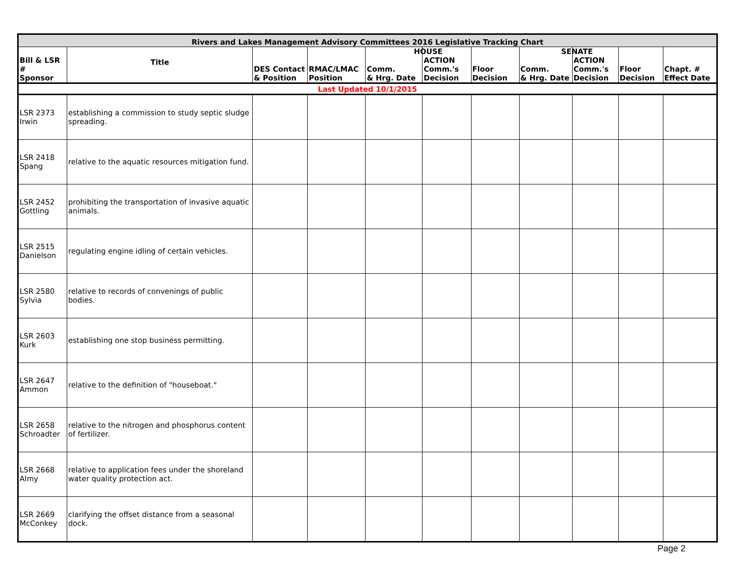| Rivers and Lakes Management Advisory Committees 2016 Legislative Tracking Chart | | | | | | | | | | |
| --- | --- | --- | --- | --- | --- | --- | --- | --- | --- | --- |
| Bill & LSR # Sponsor | Title | DES Contact & Position | RMAC/LMAC Position | Comm. & Hrg. Date | HOUSE ACTION Comm.'s Decision | Floor Decision | Comm. & Hrg. Date | SENATE ACTION Comm.'s Decision | Floor Decision | Chapt. # Effect Date |
| Last Updated 10/1/2015 | | | | | | | | | | |
| LSR 2373 Irwin | establishing a commission to study septic sludge spreading. | | | | | | | | | |
| LSR 2418 Spang | relative to the aquatic resources mitigation fund. | | | | | | | | | |
| LSR 2452 Gottling | prohibiting the transportation of invasive aquatic animals. | | | | | | | | | |
| LSR 2515 Danielson | regulating engine idling of certain vehicles. | | | | | | | | | |
| LSR 2580 Sylvia | relative to records of convenings of public bodies. | | | | | | | | | |
| LSR 2603 Kurk | establishing one stop business permitting. | | | | | | | | | |
| LSR 2647 Ammon | relative to the definition of "houseboat." | | | | | | | | | |
| LSR 2658 Schroadter | relative to the nitrogen and phosphorus content of fertilizer. | | | | | | | | | |
| LSR 2668 Almy | relative to application fees under the shoreland water quality protection act. | | | | | | | | | |
| LSR 2669 McConkey | clarifying the offset distance from a seasonal dock. | | | | | | | | | |
Page 2